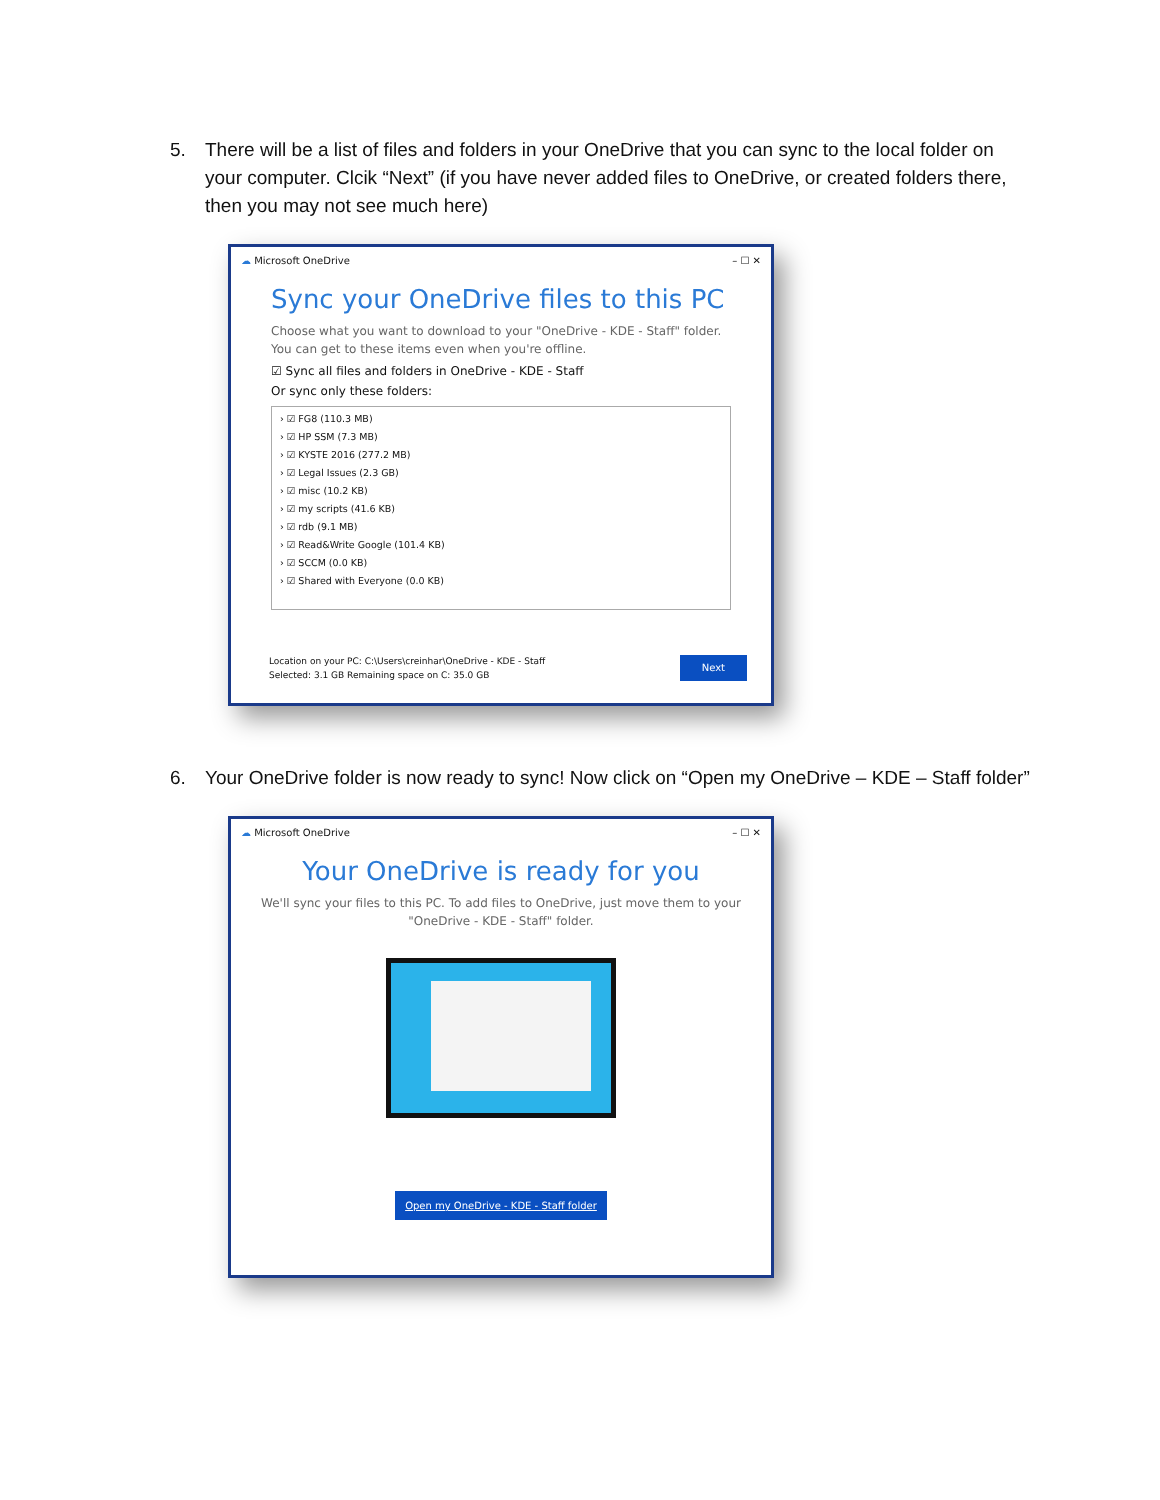5. There will be a list of files and folders in your OneDrive that you can sync to the local folder on your computer. Clcik “Next” (if you have never added files to OneDrive, or created folders there, then you may not see much here)
☁ Microsoft OneDrive – ☐ ✕
Sync your OneDrive files to this PC
Choose what you want to download to your "OneDrive - KDE - Staff" folder.
You can get to these items even when you're offline.
☑ Sync all files and folders in OneDrive - KDE - Staff
Or sync only these folders:
› ☑ FG8 (110.3 MB)
› ☑ HP SSM (7.3 MB)
› ☑ KYSTE 2016 (277.2 MB)
› ☑ Legal Issues (2.3 GB)
› ☑ misc (10.2 KB)
› ☑ my scripts (41.6 KB)
› ☑ rdb (9.1 MB)
› ☑ Read&Write Google (101.4 KB)
› ☑ SCCM (0.0 KB)
› ☑ Shared with Everyone (0.0 KB)
Location on your PC: C:\Users\creinhar\OneDrive - KDE - Staff
Selected: 3.1 GB Remaining space on C: 35.0 GB Next
6. Your OneDrive folder is now ready to sync! Now click on “Open my OneDrive – KDE – Staff folder”
☁ Microsoft OneDrive – ☐ ✕
Your OneDrive is ready for you
We'll sync your files to this PC. To add files to OneDrive, just move them to your
"OneDrive - KDE - Staff" folder.
Open my OneDrive - KDE - Staff folder